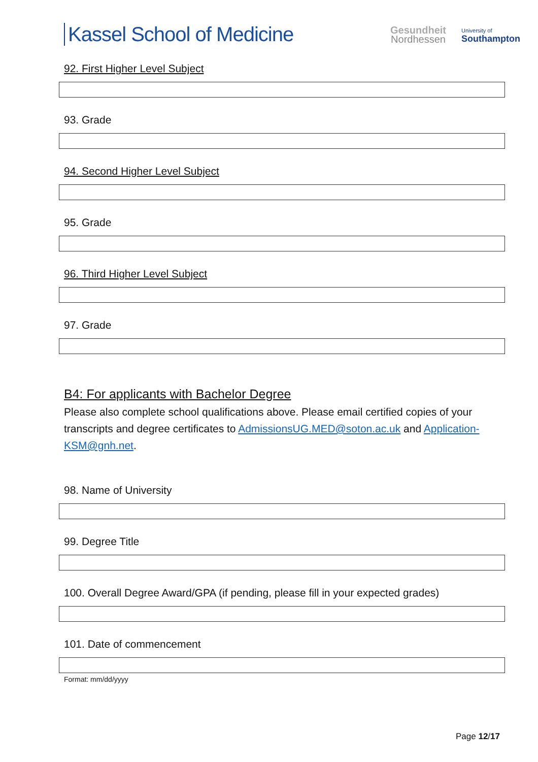Kassel School of Medicine
Gesundheit
Nordhessen
University of
Southampton
92. First Higher Level Subject
93. Grade
94. Second Higher Level Subject
95. Grade
96. Third Higher Level Subject
97. Grade
B4: For applicants with Bachelor Degree
Please also complete school qualifications above. Please email certified copies of your transcripts and degree certificates to AdmissionsUG.MED@soton.ac.uk and Application-KSM@gnh.net.
98. Name of University
99. Degree Title
100. Overall Degree Award/GPA (if pending, please fill in your expected grades)
101. Date of commencement
Format: mm/dd/yyyy
Page 12/17